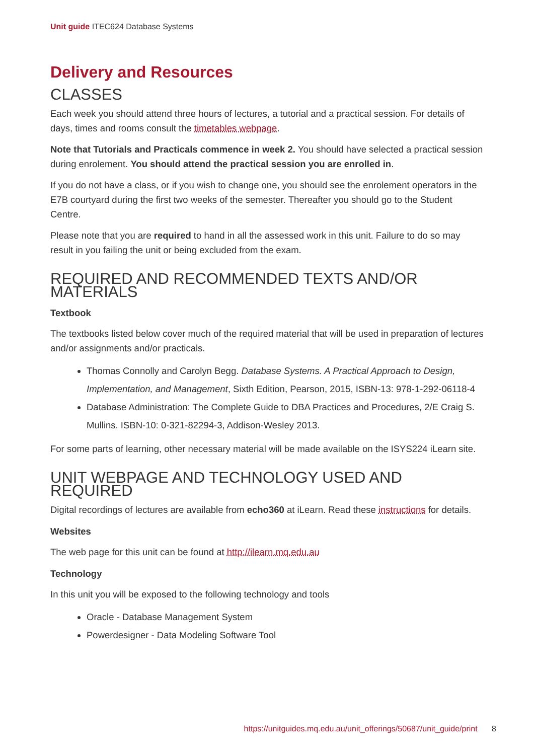Unit guide ITEC624 Database Systems
Delivery and Resources
CLASSES
Each week you should attend three hours of lectures, a tutorial and a practical session. For details of days, times and rooms consult the timetables webpage.
Note that Tutorials and Practicals commence in week 2. You should have selected a practical session during enrolement. You should attend the practical session you are enrolled in.
If you do not have a class, or if you wish to change one, you should see the enrolement operators in the E7B courtyard during the first two weeks of the semester. Thereafter you should go to the Student Centre.
Please note that you are required to hand in all the assessed work in this unit. Failure to do so may result in you failing the unit or being excluded from the exam.
REQUIRED AND RECOMMENDED TEXTS AND/OR MATERIALS
Textbook
The textbooks listed below cover much of the required material that will be used in preparation of lectures and/or assignments and/or practicals.
Thomas Connolly and Carolyn Begg. Database Systems. A Practical Approach to Design, Implementation, and Management, Sixth Edition, Pearson, 2015, ISBN-13: 978-1-292-06118-4
Database Administration: The Complete Guide to DBA Practices and Procedures, 2/E Craig S. Mullins. ISBN-10: 0-321-82294-3, Addison-Wesley 2013.
For some parts of learning, other necessary material will be made available on the ISYS224 iLearn site.
UNIT WEBPAGE AND TECHNOLOGY USED AND REQUIRED
Digital recordings of lectures are available from echo360 at iLearn. Read these instructions for details.
Websites
The web page for this unit can be found at http://ilearn.mq.edu.au
Technology
In this unit you will be exposed to the following technology and tools
Oracle - Database Management System
Powerdesigner - Data Modeling Software Tool
https://unitguides.mq.edu.au/unit_offerings/50687/unit_guide/print 8